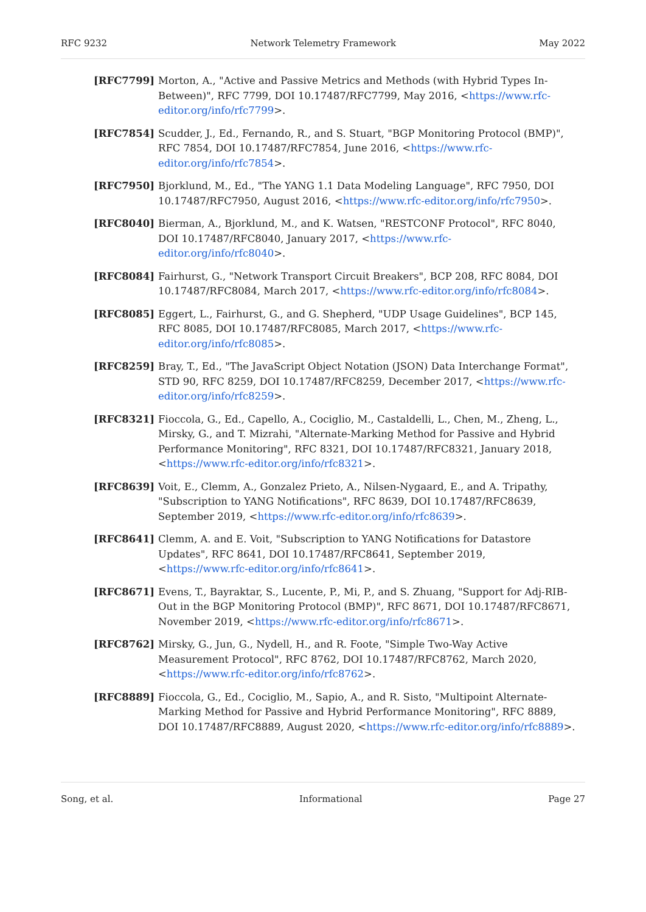RFC 9232 Network Telemetry Framework May 2022
[RFC7799] Morton, A., "Active and Passive Metrics and Methods (with Hybrid Types In-Between)", RFC 7799, DOI 10.17487/RFC7799, May 2016, <https://www.rfc-editor.org/info/rfc7799>.
[RFC7854] Scudder, J., Ed., Fernando, R., and S. Stuart, "BGP Monitoring Protocol (BMP)", RFC 7854, DOI 10.17487/RFC7854, June 2016, <https://www.rfc-editor.org/info/rfc7854>.
[RFC7950] Bjorklund, M., Ed., "The YANG 1.1 Data Modeling Language", RFC 7950, DOI 10.17487/RFC7950, August 2016, <https://www.rfc-editor.org/info/rfc7950>.
[RFC8040] Bierman, A., Bjorklund, M., and K. Watsen, "RESTCONF Protocol", RFC 8040, DOI 10.17487/RFC8040, January 2017, <https://www.rfc-editor.org/info/rfc8040>.
[RFC8084] Fairhurst, G., "Network Transport Circuit Breakers", BCP 208, RFC 8084, DOI 10.17487/RFC8084, March 2017, <https://www.rfc-editor.org/info/rfc8084>.
[RFC8085] Eggert, L., Fairhurst, G., and G. Shepherd, "UDP Usage Guidelines", BCP 145, RFC 8085, DOI 10.17487/RFC8085, March 2017, <https://www.rfc-editor.org/info/rfc8085>.
[RFC8259] Bray, T., Ed., "The JavaScript Object Notation (JSON) Data Interchange Format", STD 90, RFC 8259, DOI 10.17487/RFC8259, December 2017, <https://www.rfc-editor.org/info/rfc8259>.
[RFC8321] Fioccola, G., Ed., Capello, A., Cociglio, M., Castaldelli, L., Chen, M., Zheng, L., Mirsky, G., and T. Mizrahi, "Alternate-Marking Method for Passive and Hybrid Performance Monitoring", RFC 8321, DOI 10.17487/RFC8321, January 2018, <https://www.rfc-editor.org/info/rfc8321>.
[RFC8639] Voit, E., Clemm, A., Gonzalez Prieto, A., Nilsen-Nygaard, E., and A. Tripathy, "Subscription to YANG Notifications", RFC 8639, DOI 10.17487/RFC8639, September 2019, <https://www.rfc-editor.org/info/rfc8639>.
[RFC8641] Clemm, A. and E. Voit, "Subscription to YANG Notifications for Datastore Updates", RFC 8641, DOI 10.17487/RFC8641, September 2019, <https://www.rfc-editor.org/info/rfc8641>.
[RFC8671] Evens, T., Bayraktar, S., Lucente, P., Mi, P., and S. Zhuang, "Support for Adj-RIB-Out in the BGP Monitoring Protocol (BMP)", RFC 8671, DOI 10.17487/RFC8671, November 2019, <https://www.rfc-editor.org/info/rfc8671>.
[RFC8762] Mirsky, G., Jun, G., Nydell, H., and R. Foote, "Simple Two-Way Active Measurement Protocol", RFC 8762, DOI 10.17487/RFC8762, March 2020, <https://www.rfc-editor.org/info/rfc8762>.
[RFC8889] Fioccola, G., Ed., Cociglio, M., Sapio, A., and R. Sisto, "Multipoint Alternate-Marking Method for Passive and Hybrid Performance Monitoring", RFC 8889, DOI 10.17487/RFC8889, August 2020, <https://www.rfc-editor.org/info/rfc8889>.
Song, et al. Informational Page 27